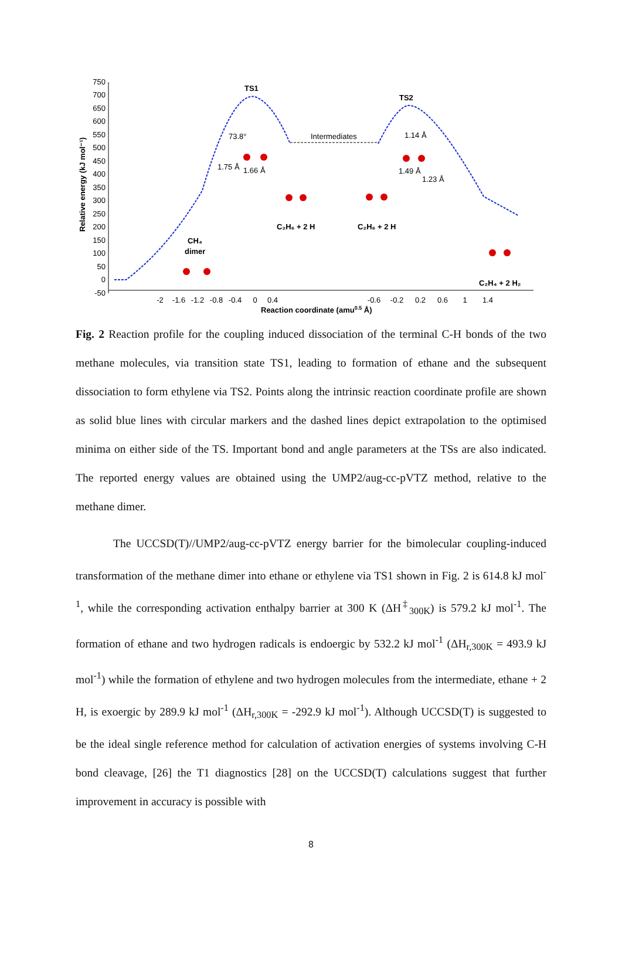750
700
650
600
550
500
450
400
350
300
250
200
150
100
50
0
-50
Relative energy (kJ mol⁻¹)
TS1
TS2
Intermediates
73.8°
1.75 Å
1.66 Å
1.49 Å
1.14 Å
1.23 Å
C₂H₆ + 2 H
C₂H₆ + 2 H
CH₄
dimer
C₂H₄ + 2 H₂
-2
-1.6
-1.2
-0.8
-0.4
0
0.4
-0.6
-0.2
0.2
0.6
1
1.4
Reaction coordinate (amu0.5 Å)
Fig. 2 Reaction profile for the coupling induced dissociation of the terminal C-H bonds of the two methane molecules, via transition state TS1, leading to formation of ethane and the subsequent dissociation to form ethylene via TS2. Points along the intrinsic reaction coordinate profile are shown as solid blue lines with circular markers and the dashed lines depict extrapolation to the optimised minima on either side of the TS. Important bond and angle parameters at the TSs are also indicated. The reported energy values are obtained using the UMP2/aug-cc-pVTZ method, relative to the methane dimer.
The UCCSD(T)//UMP2/aug-cc-pVTZ energy barrier for the bimolecular coupling-induced transformation of the methane dimer into ethane or ethylene via TS1 shown in Fig. 2 is 614.8 kJ mol<sup>-1</sup>, while the corresponding activation enthalpy barrier at 300 K (ΔH<sup>‡</sup><sub>300K</sub>) is 579.2 kJ mol<sup>-1</sup>. The formation of ethane and two hydrogen radicals is endoergic by 532.2 kJ mol<sup>-1</sup> (ΔH<sub>r,300K</sub> = 493.9 kJ mol<sup>-1</sup>) while the formation of ethylene and two hydrogen molecules from the intermediate, ethane + 2 H, is exoergic by 289.9 kJ mol<sup>-1</sup> (ΔH<sub>r,300K</sub> = -292.9 kJ mol<sup>-1</sup>). Although UCCSD(T) is suggested to be the ideal single reference method for calculation of activation energies of systems involving C-H bond cleavage, [26] the T1 diagnostics [28] on the UCCSD(T) calculations suggest that further improvement in accuracy is possible with
8